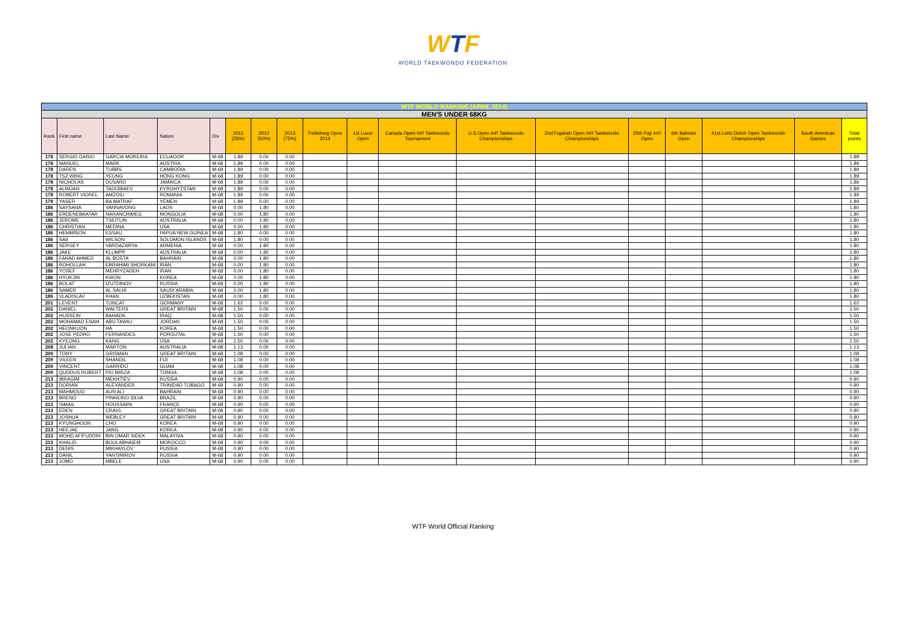WTF
WORLD TAEKWONDO FEDERATION
| WTF WORLD RANKING (APRIL 2014) | | | | | | | | | | | | | | | | | |
| MEN'S UNDER 68KG | | | | | | | | | | | | | | | | | |
| Rank | First name | Last Name | Nation | Div | 2011 (25%) | 2012 (50%) | 2013 (75%) | Trelleborg Open 2014 | 1st Luxor Open | Canada Open Int'l Taekwondo Tournament | U.S.Open Int'l Taekwondo Championships | 2nd Fujairah Open Int'l Taekwondo Championships | 25th Fajr Int'l Open | 6th Bahrain Open | 41st Lotto Dutch Open Taekwondo Championships | South American Games | Total points |
| 178 | SERGIO DARIO | GARCIA MOREIRA | ECUADOR | M-68 | 1.89 | 0.00 | 0.00 | | | | | | | | | | 1.89 |
| 178 | MANUEL | MARK | AUSTRIA | M-68 | 1.89 | 0.00 | 0.00 | | | | | | | | | | 1.89 |
| 178 | DAREN | TUBBS | CAMBODIA | M-68 | 1.89 | 0.00 | 0.00 | | | | | | | | | | 1.89 |
| 178 | TSZ WING | YEUNG | HONG KONG | M-68 | 1.89 | 0.00 | 0.00 | | | | | | | | | | 1.89 |
| 178 | NICHOLAS | DUSARD | JAMAICA | M-68 | 1.89 | 0.00 | 0.00 | | | | | | | | | | 1.89 |
| 178 | ALIMJAN | TADIJIBAEV | KYRGHYZSTAN | M-68 | 1.89 | 0.00 | 0.00 | | | | | | | | | | 1.89 |
| 178 | ROBERT VIOREL | AMZOIU | ROMANIA | M-68 | 1.89 | 0.00 | 0.00 | | | | | | | | | | 1.89 |
| 178 | YASER | BA MATRAF | YEMEN | M-68 | 1.89 | 0.00 | 0.00 | | | | | | | | | | 1.89 |
| 186 | SAYSANA | VANNAVONG | LAOS | M-68 | 0.00 | 1.80 | 0.00 | | | | | | | | | | 1.80 |
| 186 | ERDENEBAATAR | NARANCHIMEG | MONGOLIA | M-68 | 0.00 | 1.80 | 0.00 | | | | | | | | | | 1.80 |
| 186 | JEROME | TSEITLIN | AUSTRALIA | M-68 | 0.00 | 1.80 | 0.00 | | | | | | | | | | 1.80 |
| 186 | CHRISTIAN | MEDINA | USA | M-68 | 0.00 | 1.80 | 0.00 | | | | | | | | | | 1.80 |
| 186 | HEMMISON | ESSAU | PAPUA NEW GUINEA | M-68 | 1.80 | 0.00 | 0.00 | | | | | | | | | | 1.80 |
| 186 | SAII | WILSON | SOLOMON ISLANDS | M-68 | 1.80 | 0.00 | 0.00 | | | | | | | | | | 1.80 |
| 186 | SERGEY | VARDAZARYA | ARMENIA | M-68 | 0.00 | 1.80 | 0.00 | | | | | | | | | | 1.80 |
| 186 | JAKE | KLUMPP | AUSTRALIA | M-68 | 0.00 | 1.80 | 0.00 | | | | | | | | | | 1.80 |
| 186 | FAHAD AHMED | AL BOSTA | BAHRAIN | M-68 | 0.00 | 1.80 | 0.00 | | | | | | | | | | 1.80 |
| 186 | ROHOLLAH | EBRAHIMI SHORKANI | IRAN | M-68 | 0.00 | 1.80 | 0.00 | | | | | | | | | | 1.80 |
| 186 | YOSEF | MEHRYZADEH | IRAN | M-68 | 0.00 | 1.80 | 0.00 | | | | | | | | | | 1.80 |
| 186 | HYUKJIN | KWON | KOREA | M-68 | 0.00 | 1.80 | 0.00 | | | | | | | | | | 1.80 |
| 186 | BOLAT | IZUTDINOV | RUSSIA | M-68 | 0.00 | 1.80 | 0.00 | | | | | | | | | | 1.80 |
| 186 | SAMER | AL SALHI | SAUDI ARABIA | M-68 | 0.00 | 1.80 | 0.00 | | | | | | | | | | 1.80 |
| 186 | VLADISLAV | KHAN | UZBEKISTAN | M-68 | 0.00 | 1.80 | 0.00 | | | | | | | | | | 1.80 |
| 201 | LEVENT | TUNCAT | GERMANY | M-68 | 1.62 | 0.00 | 0.00 | | | | | | | | | | 1.62 |
| 202 | DANIEL | WALTERS | GREAT BRITAIN | M-68 | 1.50 | 0.00 | 0.00 | | | | | | | | | | 1.50 |
| 202 | HUSSEIN | BAHADIL | IRAQ | M-68 | 1.50 | 0.00 | 0.00 | | | | | | | | | | 1.50 |
| 202 | MOHAMAD ESAM | ABU TAWILI | JORDAN | M-68 | 1.50 | 0.00 | 0.00 | | | | | | | | | | 1.50 |
| 202 | HEONKUON | HA | KOREA | M-68 | 1.50 | 0.00 | 0.00 | | | | | | | | | | 1.50 |
| 202 | JOSE PEDRO | FERNANDES | PORGUTAL | M-68 | 1.50 | 0.00 | 0.00 | | | | | | | | | | 1.50 |
| 202 | KYEONG | KANG | USA | M-68 | 1.50 | 0.00 | 0.00 | | | | | | | | | | 1.50 |
| 208 | JULIAN | MARTON | AUSTRALIA | M-68 | 1.13 | 0.00 | 0.00 | | | | | | | | | | 1.13 |
| 209 | TONY | GRISMAN | GREAT BRITAIN | M-68 | 1.08 | 0.00 | 0.00 | | | | | | | | | | 1.08 |
| 209 | VILEEN | SHANDIL | FIJI | M-68 | 1.08 | 0.00 | 0.00 | | | | | | | | | | 1.08 |
| 209 | VINCENT | GARRIDO | GUAM | M-68 | 1.08 | 0.00 | 0.00 | | | | | | | | | | 1.08 |
| 209 | QUDDUS ROBERT | PIU MIRZA | TONGA | M-68 | 1.08 | 0.00 | 0.00 | | | | | | | | | | 1.08 |
| 213 | IBRAGIM | MEKHTIEV | RUSSIA | M-68 | 0.90 | 0.00 | 0.00 | | | | | | | | | | 0.90 |
| 213 | DORIAN | ALEXANDER | TRINIDAD TOBAGO | M-68 | 0.90 | 0.00 | 0.00 | | | | | | | | | | 0.90 |
| 213 | MAHMOUD | AUN ALI | BAHRAIN | M-68 | 0.90 | 0.00 | 0.00 | | | | | | | | | | 0.90 |
| 213 | BRENO | PINHEIRO SILVA | BRAZIL | M-68 | 0.90 | 0.00 | 0.00 | | | | | | | | | | 0.90 |
| 213 | ISMAIL | HOUSSAINI | FRANCE | M-68 | 0.90 | 0.00 | 0.00 | | | | | | | | | | 0.90 |
| 213 | EDEN | CRAIG | GREAT BRITAIN | M-68 | 0.90 | 0.00 | 0.00 | | | | | | | | | | 0.90 |
| 213 | JOSHUA | WEBLEY | GREAT BRITAIN | M-68 | 0.90 | 0.00 | 0.00 | | | | | | | | | | 0.90 |
| 213 | KYUNGHOON | CHO | KOREA | M-68 | 0.90 | 0.00 | 0.00 | | | | | | | | | | 0.90 |
| 213 | HEEJAE | JANG | KOREA | M-68 | 0.90 | 0.00 | 0.00 | | | | | | | | | | 0.90 |
| 213 | MOHD AFIFUDDIN | BIN OMAR SIDEK | MALAYSIA | M-68 | 0.90 | 0.00 | 0.00 | | | | | | | | | | 0.90 |
| 213 | KHALID | BOULABHAIEM | MOROCCO | M-68 | 0.90 | 0.00 | 0.00 | | | | | | | | | | 0.90 |
| 213 | DENIS | MIKHAYLOV | RUSSIA | M-68 | 0.90 | 0.00 | 0.00 | | | | | | | | | | 0.90 |
| 213 | DANIL | YANTIMIROV | RUSSIA | M-68 | 0.90 | 0.00 | 0.00 | | | | | | | | | | 0.90 |
| 213 | JOMO | MBELE | USA | M-68 | 0.90 | 0.00 | 0.00 | | | | | | | | | | 0.90 |
WTF World Official Ranking